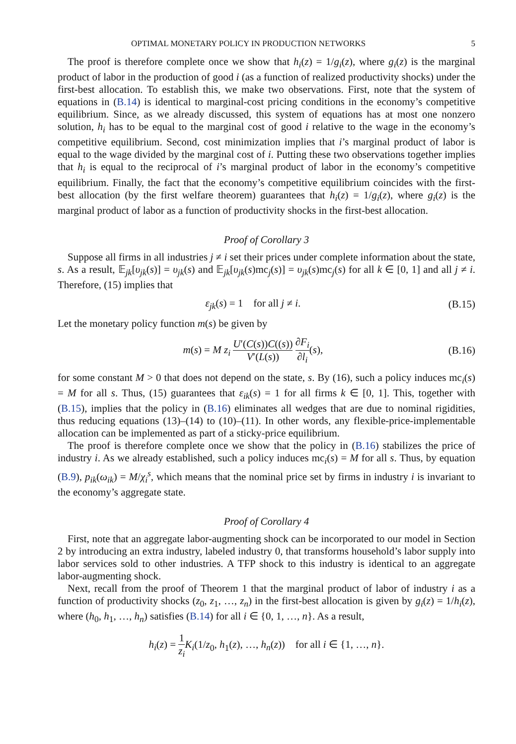OPTIMAL MONETARY POLICY IN PRODUCTION NETWORKS 5
The proof is therefore complete once we show that h<sub>i</sub>(z) = 1/g<sub>i</sub>(z), where g<sub>i</sub>(z) is the marginal product of labor in the production of good i (as a function of realized productivity shocks) under the first-best allocation. To establish this, we make two observations. First, note that the system of equations in (B.14) is identical to marginal-cost pricing conditions in the economy’s competitive equilibrium. Since, as we already discussed, this system of equations has at most one nonzero solution, h<sub>i</sub> has to be equal to the marginal cost of good i relative to the wage in the economy’s competitive equilibrium. Second, cost minimization implies that i’s marginal product of labor is equal to the wage divided by the marginal cost of i. Putting these two observations together implies that h<sub>i</sub> is equal to the reciprocal of i’s marginal product of labor in the economy’s competitive equilibrium. Finally, the fact that the economy’s competitive equilibrium coincides with the first-best allocation (by the first welfare theorem) guarantees that h<sub>i</sub>(z) = 1/g<sub>i</sub>(z), where g<sub>i</sub>(z) is the marginal product of labor as a function of productivity shocks in the first-best allocation.
Proof of Corollary 3
Suppose all firms in all industries j ≠ i set their prices under complete information about the state, s. As a result, 𝔼<sub>jk</sub>[υ<sub>jk</sub>(s)] = υ<sub>jk</sub>(s) and 𝔼<sub>jk</sub>[υ<sub>jk</sub>(s)mc<sub>j</sub>(s)] = υ<sub>jk</sub>(s)mc<sub>j</sub>(s) for all k ∈ [0, 1] and all j ≠ i. Therefore, (15) implies that
ε<sub>jk</sub>(s) = 1 for all j ≠ i. (B.15)
Let the monetary policy function m(s) be given by
m(s) = M z<sub>i</sub> U′(C(s))C((s)) V′(L(s)) ∂F<sub>i</sub> ∂l<sub>i</sub>(s), (B.16)
for some constant M > 0 that does not depend on the state, s. By (16), such a policy induces mc<sub>i</sub>(s) = M for all s. Thus, (15) guarantees that ε<sub>ik</sub>(s) = 1 for all firms k ∈ [0, 1]. This, together with (B.15), implies that the policy in (B.16) eliminates all wedges that are due to nominal rigidities, thus reducing equations (13)–(14) to (10)–(11). In other words, any flexible-price-implementable allocation can be implemented as part of a sticky-price equilibrium.
The proof is therefore complete once we show that the policy in (B.16) stabilizes the price of industry i. As we already established, such a policy induces mc<sub>i</sub>(s) = M for all s. Thus, by equation (B.9), p<sub>ik</sub>(ω<sub>ik</sub>) = M/χ<sub>i</sub><sup>s</sup>, which means that the nominal price set by firms in industry i is invariant to the economy’s aggregate state.
Proof of Corollary 4
First, note that an aggregate labor-augmenting shock can be incorporated to our model in Section 2 by introducing an extra industry, labeled industry 0, that transforms household’s labor supply into labor services sold to other industries. A TFP shock to this industry is identical to an aggregate labor-augmenting shock.
Next, recall from the proof of Theorem 1 that the marginal product of labor of industry i as a function of productivity shocks (z<sub>0</sub>, z<sub>1</sub>, …, z<sub>n</sub>) in the first-best allocation is given by g<sub>i</sub>(z) = 1/h<sub>i</sub>(z), where (h<sub>0</sub>, h<sub>1</sub>, …, h<sub>n</sub>) satisfies (B.14) for all i ∈ {0, 1, …, n}. As a result,
h<sub>i</sub>(z) = 1 z<sub>i</sub> K<sub>i</sub>(1/z<sub>0</sub>, h<sub>1</sub>(z), …, h<sub>n</sub>(z)) for all i ∈ {1, …, n}.